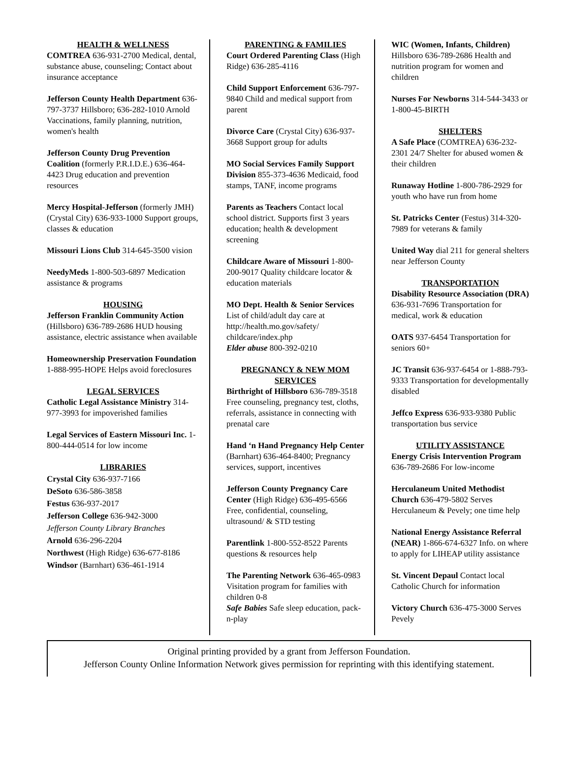HEALTH & WELLNESS
COMTREA 636-931-2700 Medical, dental, substance abuse, counseling; Contact about insurance acceptance
Jefferson County Health Department 636-797-3737 Hillsboro; 636-282-1010 Arnold Vaccinations, family planning, nutrition, women's health
Jefferson County Drug Prevention Coalition (formerly P.R.I.D.E.) 636-464-4423 Drug education and prevention resources
Mercy Hospital-Jefferson (formerly JMH) (Crystal City) 636-933-1000 Support groups, classes & education
Missouri Lions Club 314-645-3500 vision
NeedyMeds 1-800-503-6897 Medication assistance & programs
HOUSING
Jefferson Franklin Community Action (Hillsboro) 636-789-2686 HUD housing assistance, electric assistance when available
Homeownership Preservation Foundation 1-888-995-HOPE Helps avoid foreclosures
LEGAL SERVICES
Catholic Legal Assistance Ministry 314-977-3993 for impoverished families
Legal Services of Eastern Missouri Inc. 1-800-444-0514 for low income
LIBRARIES
Crystal City 636-937-7166
DeSoto 636-586-3858
Festus 636-937-2017
Jefferson College 636-942-3000
Jefferson County Library Branches
Arnold 636-296-2204
Northwest (High Ridge) 636-677-8186
Windsor (Barnhart) 636-461-1914
PARENTING & FAMILIES
Court Ordered Parenting Class (High Ridge) 636-285-4116
Child Support Enforcement 636-797-9840 Child and medical support from parent
Divorce Care (Crystal City) 636-937-3668 Support group for adults
MO Social Services Family Support Division 855-373-4636 Medicaid, food stamps, TANF, income programs
Parents as Teachers Contact local school district. Supports first 3 years education; health & development screening
Childcare Aware of Missouri 1-800-200-9017 Quality childcare locator & education materials
MO Dept. Health & Senior Services List of child/adult day care at http://health.mo.gov/safety/ childcare/index.php
Elder abuse 800-392-0210
PREGNANCY & NEW MOM SERVICES
Birthright of Hillsboro 636-789-3518 Free counseling, pregnancy test, cloths, referrals, assistance in connecting with prenatal care
Hand ‘n Hand Pregnancy Help Center (Barnhart) 636-464-8400; Pregnancy services, support, incentives
Jefferson County Pregnancy Care Center (High Ridge) 636-495-6566 Free, confidential, counseling, ultrasound/ & STD testing
Parentlink 1-800-552-8522 Parents questions & resources help
The Parenting Network 636-465-0983 Visitation program for families with children 0-8
Safe Babies Safe sleep education, pack-n-play
WIC (Women, Infants, Children) Hillsboro 636-789-2686 Health and nutrition program for women and children
Nurses For Newborns 314-544-3433 or 1-800-45-BIRTH
SHELTERS
A Safe Place (COMTREA) 636-232-2301 24/7 Shelter for abused women & their children
Runaway Hotline 1-800-786-2929 for youth who have run from home
St. Patricks Center (Festus) 314-320-7989 for veterans & family
United Way dial 211 for general shelters near Jefferson County
TRANSPORTATION
Disability Resource Association (DRA) 636-931-7696 Transportation for medical, work & education
OATS 937-6454 Transportation for seniors 60+
JC Transit 636-937-6454 or 1-888-793-9333 Transportation for developmentally disabled
Jeffco Express 636-933-9380 Public transportation bus service
UTILITY ASSISTANCE
Energy Crisis Intervention Program 636-789-2686 For low-income
Herculaneum United Methodist Church 636-479-5802 Serves Herculaneum & Pevely; one time help
National Energy Assistance Referral (NEAR) 1-866-674-6327 Info. on where to apply for LIHEAP utility assistance
St. Vincent Depaul Contact local Catholic Church for information
Victory Church 636-475-3000 Serves Pevely
Original printing provided by a grant from Jefferson Foundation.
Jefferson County Online Information Network gives permission for reprinting with this identifying statement.